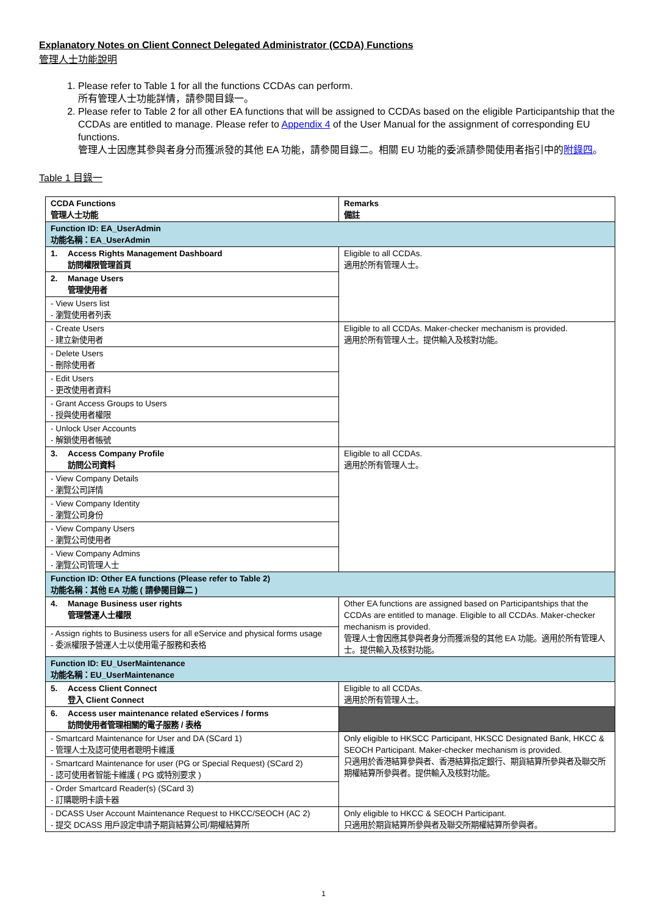Explanatory Notes on Client Connect Delegated Administrator (CCDA) Functions
管理人士功能說明
1. Please refer to Table 1 for all the functions CCDAs can perform.
所有管理人士功能詳情，請參閱目錄一。
2. Please refer to Table 2 for all other EA functions that will be assigned to CCDAs based on the eligible Participantship that the CCDAs are entitled to manage. Please refer to Appendix 4 of the User Manual for the assignment of corresponding EU functions.
管理人士因應其參與者身分而獲派發的其他 EA 功能，請參閱目錄二。相關 EU 功能的委派請參閱使用者指引中的附錄四。
Table 1 目錄一
| CCDA Functions 管理人士功能 | Remarks 備註 |
| Function ID: EA_UserAdmin 功能名稱：EA_UserAdmin | |
| 1. Access Rights Management Dashboard 訪問權限管理首頁 | Eligible to all CCDAs. 適用於所有管理人士。 |
| 2. Manage Users 管理使用者 | |
| - View Users list - 瀏覽使用者列表 | |
| - Create Users - 建立新使用者 | Eligible to all CCDAs. Maker-checker mechanism is provided. 適用於所有管理人士。提供輸入及核對功能。 |
| - Delete Users - 刪除使用者 | |
| - Edit Users - 更改使用者資料 | |
| - Grant Access Groups to Users - 授與使用者權限 | |
| - Unlock User Accounts - 解鎖使用者帳號 | |
| 3. Access Company Profile 訪問公司資料 | Eligible to all CCDAs. 適用於所有管理人士。 |
| - View Company Details - 瀏覽公司詳情 | |
| - View Company Identity - 瀏覽公司身份 | |
| - View Company Users - 瀏覽公司使用者 | |
| - View Company Admins - 瀏覽公司管理人士 | |
| Function ID: Other EA functions (Please refer to Table 2) 功能名稱：其他 EA 功能 ( 請參閱目錄二 ) | |
| 4. Manage Business user rights 管理營運人士權限 | Other EA functions are assigned based on Participantships that the CCDAs are entitled to manage. Eligible to all CCDAs. Maker-checker mechanism is provided. 管理人士會因應其參與者身分而獲派發的其他 EA 功能。適用於所有管理人士。提供輸入及核對功能。 |
| - Assign rights to Business users for all eService and physical forms usage - 委派權限予營運人士以使用電子服務和表格 | |
| Function ID: EU_UserMaintenance 功能名稱：EU_UserMaintenance | |
| 5. Access Client Connect 登入 Client Connect | Eligible to all CCDAs. 適用於所有管理人士。 |
| 6. Access user maintenance related eServices / forms 訪問使用者管理相關的電子服務 / 表格 | |
| - Smartcard Maintenance for User and DA (SCard 1) - 管理人士及認可使用者聰明卡維護 | Only eligible to HKSCC Participant, HKSCC Designated Bank, HKCC & SEOCH Participant. Maker-checker mechanism is provided. 只適用於香港結算參與者、香港結算指定銀行、期貨結算所參與者及聯交所期權結算所參與者。提供輸入及核對功能。 |
| - Smartcard Maintenance for user (PG or Special Request) (SCard 2) - 認可使用者智能卡維護 ( PG 或特別要求 ) | |
| - Order Smartcard Reader(s) (SCard 3) - 訂購聰明卡讀卡器 | |
| - DCASS User Account Maintenance Request to HKCC/SEOCH (AC 2) - 提交 DCASS 用戶設定申請予期貨結算公司/期權結算所 | Only eligible to HKCC & SEOCH Participant. 只適用於期貨結算所參與者及聯交所期權結算所參與者。 |
1